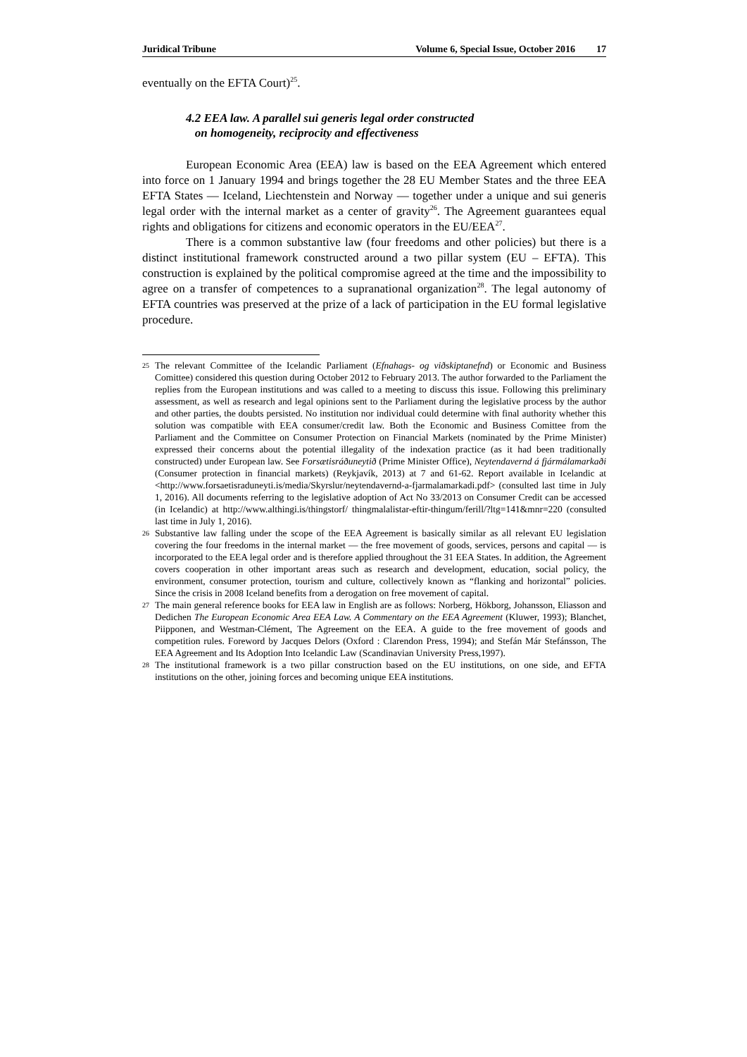Juridical Tribune Volume 6, Special Issue, October 2016 17
eventually on the EFTA Court)<sup>25</sup>.
4.2 EEA law. A parallel sui generis legal order constructed
on homogeneity, reciprocity and effectiveness
European Economic Area (EEA) law is based on the EEA Agreement which entered into force on 1 January 1994 and brings together the 28 EU Member States and the three EEA EFTA States — Iceland, Liechtenstein and Norway — together under a unique and sui generis legal order with the internal market as a center of gravity<sup>26</sup>. The Agreement guarantees equal rights and obligations for citizens and economic operators in the EU/EEA<sup>27</sup>.
There is a common substantive law (four freedoms and other policies) but there is a distinct institutional framework constructed around a two pillar system (EU – EFTA). This construction is explained by the political compromise agreed at the time and the impossibility to agree on a transfer of competences to a supranational organization<sup>28</sup>. The legal autonomy of EFTA countries was preserved at the prize of a lack of participation in the EU formal legislative procedure.
25 The relevant Committee of the Icelandic Parliament (Efnahags- og viðskiptanefnd) or Economic and Business Comittee) considered this question during October 2012 to February 2013. The author forwarded to the Parliament the replies from the European institutions and was called to a meeting to discuss this issue. Following this preliminary assessment, as well as research and legal opinions sent to the Parliament during the legislative process by the author and other parties, the doubts persisted. No institution nor individual could determine with final authority whether this solution was compatible with EEA consumer/credit law. Both the Economic and Business Comittee from the Parliament and the Committee on Consumer Protection on Financial Markets (nominated by the Prime Minister) expressed their concerns about the potential illegality of the indexation practice (as it had been traditionally constructed) under European law. See Forsætisráðuneytið (Prime Minister Office), Neytendavernd á fjármálamarkaði (Consumer protection in financial markets) (Reykjavík, 2013) at 7 and 61-62. Report available in Icelandic at <http://www.forsaetisraduneyti.is/media/Skyrslur/neytendavernd-a-fjarmalamarkadi.pdf> (consulted last time in July 1, 2016). All documents referring to the legislative adoption of Act No 33/2013 on Consumer Credit can be accessed (in Icelandic) at http://www.althingi.is/thingstorf/ thingmalalistar-eftir-thingum/ferill/?ltg=141&mnr=220 (consulted last time in July 1, 2016).
26 Substantive law falling under the scope of the EEA Agreement is basically similar as all relevant EU legislation covering the four freedoms in the internal market — the free movement of goods, services, persons and capital — is incorporated to the EEA legal order and is therefore applied throughout the 31 EEA States. In addition, the Agreement covers cooperation in other important areas such as research and development, education, social policy, the environment, consumer protection, tourism and culture, collectively known as “flanking and horizontal” policies. Since the crisis in 2008 Iceland benefits from a derogation on free movement of capital.
27 The main general reference books for EEA law in English are as follows: Norberg, Hökborg, Johansson, Eliasson and Dedichen The European Economic Area EEA Law. A Commentary on the EEA Agreement (Kluwer, 1993); Blanchet, Piipponen, and Westman-Clément, The Agreement on the EEA. A guide to the free movement of goods and competition rules. Foreword by Jacques Delors (Oxford : Clarendon Press, 1994); and Stefán Már Stefánsson, The EEA Agreement and Its Adoption Into Icelandic Law (Scandinavian University Press,1997).
28 The institutional framework is a two pillar construction based on the EU institutions, on one side, and EFTA institutions on the other, joining forces and becoming unique EEA institutions.